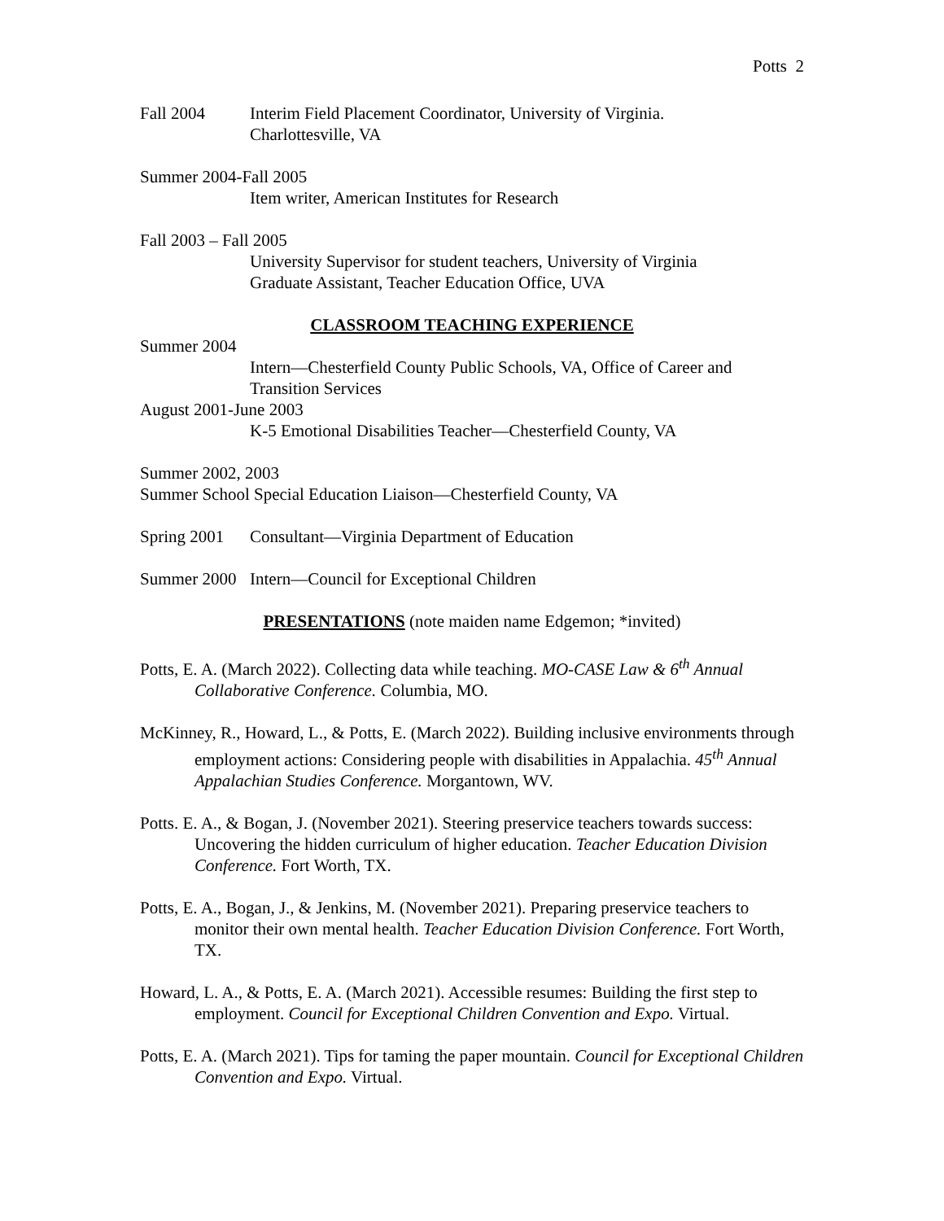Potts 2
Fall 2004 Interim Field Placement Coordinator, University of Virginia.
Charlottesville, VA
Summer 2004-Fall 2005
Item writer, American Institutes for Research
Fall 2003 – Fall 2005
University Supervisor for student teachers, University of Virginia
Graduate Assistant, Teacher Education Office, UVA
CLASSROOM TEACHING EXPERIENCE
Summer 2004
Intern—Chesterfield County Public Schools, VA, Office of Career and Transition Services
August 2001-June 2003
K-5 Emotional Disabilities Teacher—Chesterfield County, VA
Summer 2002, 2003
Summer School Special Education Liaison—Chesterfield County, VA
Spring 2001 Consultant—Virginia Department of Education
Summer 2000 Intern—Council for Exceptional Children
PRESENTATIONS (note maiden name Edgemon; *invited)
Potts, E. A. (March 2022). Collecting data while teaching. MO-CASE Law & 6<sup>th</sup> Annual Collaborative Conference. Columbia, MO.
McKinney, R., Howard, L., & Potts, E. (March 2022). Building inclusive environments through employment actions: Considering people with disabilities in Appalachia. 45<sup>th</sup> Annual Appalachian Studies Conference. Morgantown, WV.
Potts. E. A., & Bogan, J. (November 2021). Steering preservice teachers towards success: Uncovering the hidden curriculum of higher education. Teacher Education Division Conference. Fort Worth, TX.
Potts, E. A., Bogan, J., & Jenkins, M. (November 2021). Preparing preservice teachers to monitor their own mental health. Teacher Education Division Conference. Fort Worth, TX.
Howard, L. A., & Potts, E. A. (March 2021). Accessible resumes: Building the first step to employment. Council for Exceptional Children Convention and Expo. Virtual.
Potts, E. A. (March 2021). Tips for taming the paper mountain. Council for Exceptional Children Convention and Expo. Virtual.